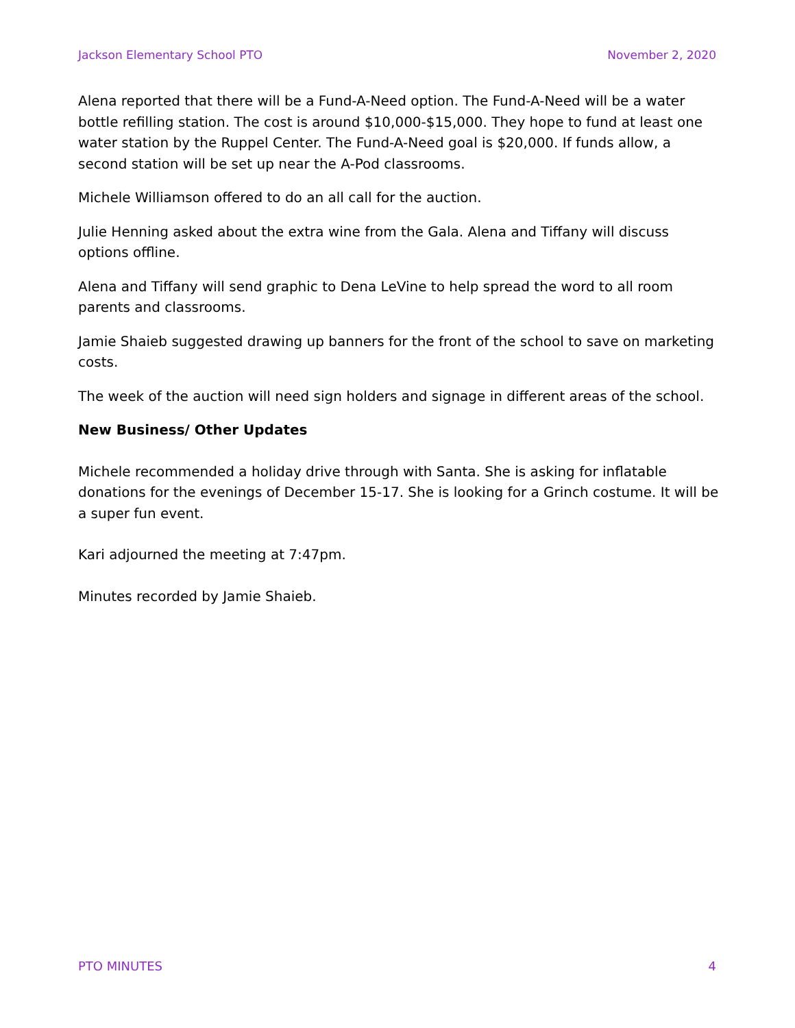Jackson Elementary School PTO November 2, 2020
Alena reported that there will be a Fund-A-Need option. The Fund-A-Need will be a water bottle refilling station. The cost is around $10,000-$15,000. They hope to fund at least one water station by the Ruppel Center. The Fund-A-Need goal is $20,000. If funds allow, a second station will be set up near the A-Pod classrooms.
Michele Williamson offered to do an all call for the auction.
Julie Henning asked about the extra wine from the Gala. Alena and Tiffany will discuss options offline.
Alena and Tiffany will send graphic to Dena LeVine to help spread the word to all room parents and classrooms.
Jamie Shaieb suggested drawing up banners for the front of the school to save on marketing costs.
The week of the auction will need sign holders and signage in different areas of the school.
New Business/ Other Updates
Michele recommended a holiday drive through with Santa. She is asking for inflatable donations for the evenings of December 15-17. She is looking for a Grinch costume. It will be a super fun event.
Kari adjourned the meeting at 7:47pm.
Minutes recorded by Jamie Shaieb.
PTO MINUTES 4